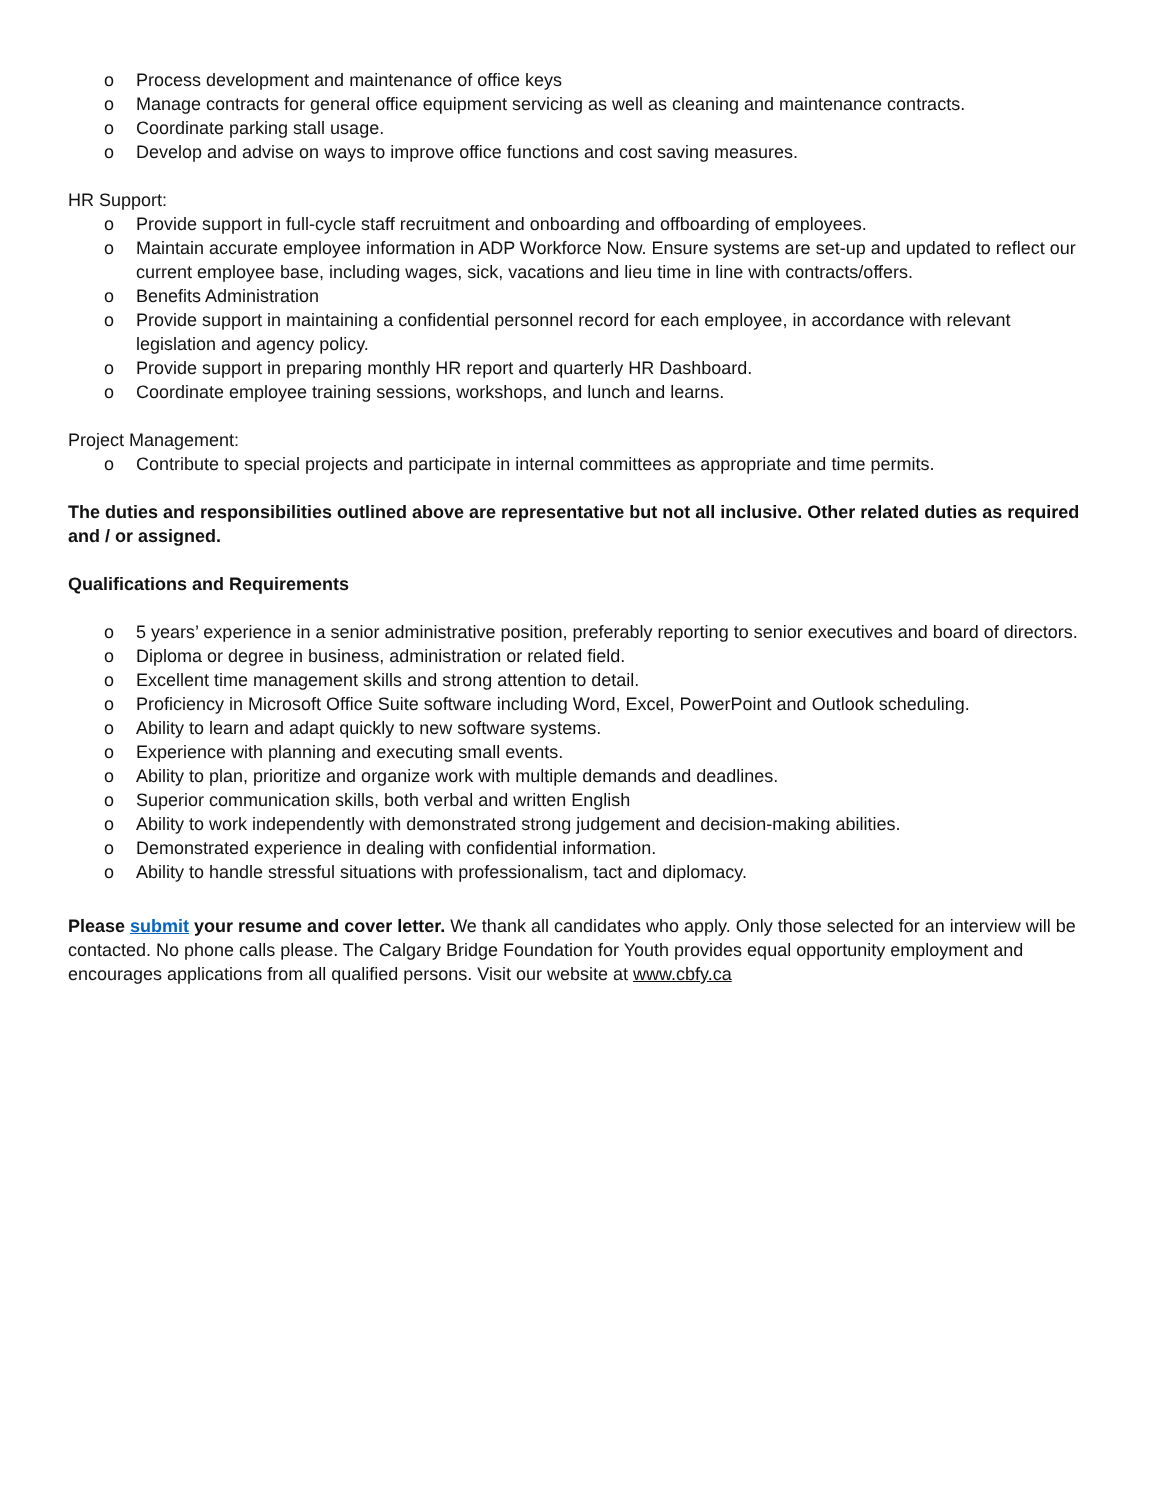o Process development and maintenance of office keys
o Manage contracts for general office equipment servicing as well as cleaning and maintenance contracts.
o Coordinate parking stall usage.
o Develop and advise on ways to improve office functions and cost saving measures.
HR Support:
o Provide support in full-cycle staff recruitment and onboarding and offboarding of employees.
o Maintain accurate employee information in ADP Workforce Now. Ensure systems are set-up and updated to reflect our current employee base, including wages, sick, vacations and lieu time in line with contracts/offers.
o Benefits Administration
o Provide support in maintaining a confidential personnel record for each employee, in accordance with relevant legislation and agency policy.
o Provide support in preparing monthly HR report and quarterly HR Dashboard.
o Coordinate employee training sessions, workshops, and lunch and learns.
Project Management:
o Contribute to special projects and participate in internal committees as appropriate and time permits.
The duties and responsibilities outlined above are representative but not all inclusive. Other related duties as required and / or assigned.
Qualifications and Requirements
o 5 years’ experience in a senior administrative position, preferably reporting to senior executives and board of directors.
o Diploma or degree in business, administration or related field.
o Excellent time management skills and strong attention to detail.
o Proficiency in Microsoft Office Suite software including Word, Excel, PowerPoint and Outlook scheduling.
o Ability to learn and adapt quickly to new software systems.
o Experience with planning and executing small events.
o Ability to plan, prioritize and organize work with multiple demands and deadlines.
o Superior communication skills, both verbal and written English
o Ability to work independently with demonstrated strong judgement and decision-making abilities.
o Demonstrated experience in dealing with confidential information.
o Ability to handle stressful situations with professionalism, tact and diplomacy.
Please submit your resume and cover letter. We thank all candidates who apply. Only those selected for an interview will be contacted. No phone calls please. The Calgary Bridge Foundation for Youth provides equal opportunity employment and encourages applications from all qualified persons. Visit our website at www.cbfy.ca